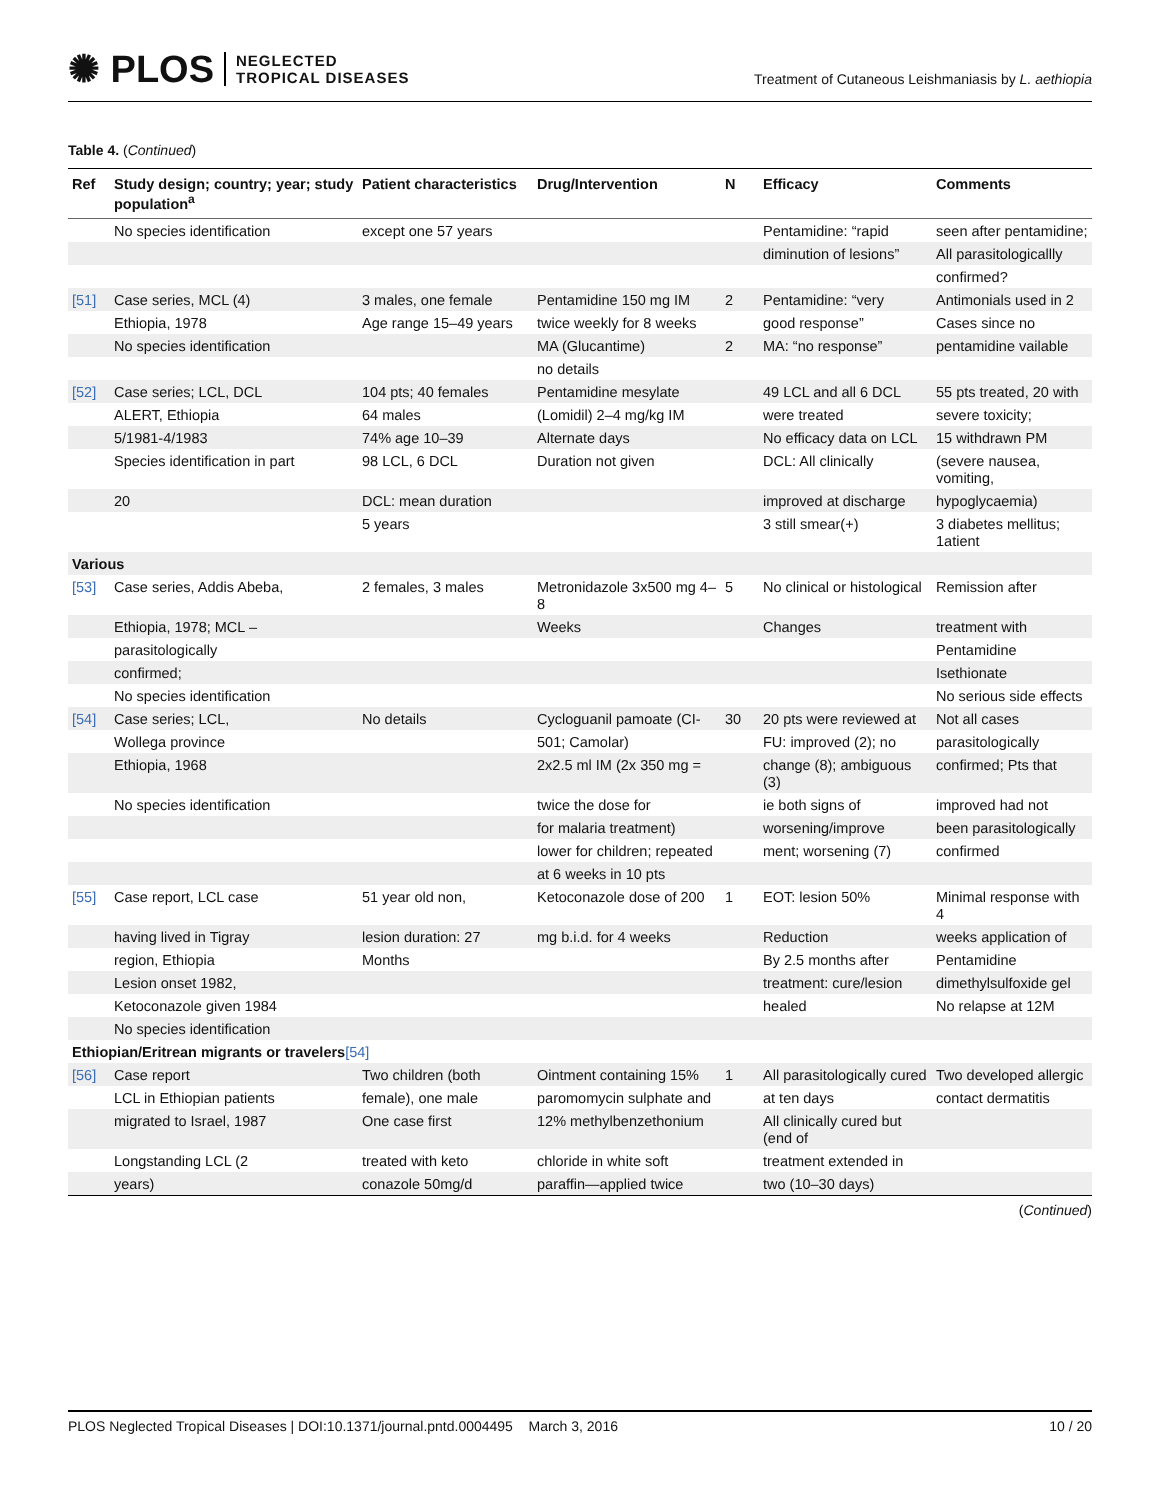✺ PLOS NEGLECTED
TROPICAL DISEASES
Treatment of Cutaneous Leishmaniasis by L. aethiopia
Table 4. (Continued)
| Ref | Study design; country; year; study population<sup>a</sup> | Patient characteristics | Drug/Intervention | N | Efficacy | Comments |
| --- | --- | --- | --- | --- | --- | --- |
| | No species identification | except one 57 years | | | Pentamidine: “rapid | seen after pentamidine; |
| | | | | | diminution of lesions” | All parasitologicallly |
| | | | | | | confirmed? |
| [51] | Case series, MCL (4) | 3 males, one female | Pentamidine 150 mg IM | 2 | Pentamidine: “very | Antimonials used in 2 |
| | Ethiopia, 1978 | Age range 15–49 years | twice weekly for 8 weeks | | good response” | Cases since no |
| | No species identification | | MA (Glucantime) | 2 | MA: “no response” | pentamidine vailable |
| | | | no details | | | |
| [52] | Case series; LCL, DCL | 104 pts; 40 females | Pentamidine mesylate | | 49 LCL and all 6 DCL | 55 pts treated, 20 with |
| | ALERT, Ethiopia | 64 males | (Lomidil) 2–4 mg/kg IM | | were treated | severe toxicity; |
| | 5/1981-4/1983 | 74% age 10–39 | Alternate days | | No efficacy data on LCL | 15 withdrawn PM |
| | Species identification in part | 98 LCL, 6 DCL | Duration not given | | DCL: All clinically | (severe nausea, vomiting, |
| | 20 | DCL: mean duration | | | improved at discharge | hypoglycaemia) |
| | | 5 years | | | 3 still smear(+) | 3 diabetes mellitus; 1atient |
| Various | | | | | | |
| [53] | Case series, Addis Abeba, | 2 females, 3 males | Metronidazole 3x500 mg 4–8 | 5 | No clinical or histological | Remission after |
| | Ethiopia, 1978; MCL – | | Weeks | | Changes | treatment with |
| | parasitologically | | | | | Pentamidine |
| | confirmed; | | | | | Isethionate |
| | No species identification | | | | | No serious side effects |
| [54] | Case series; LCL, | No details | Cycloguanil pamoate (CI- | 30 | 20 pts were reviewed at | Not all cases |
| | Wollega province | | 501; Camolar) | | FU: improved (2); no | parasitologically |
| | Ethiopia, 1968 | | 2x2.5 ml IM (2x 350 mg = | | change (8); ambiguous (3) | confirmed; Pts that |
| | No species identification | | twice the dose for | | ie both signs of | improved had not |
| | | | for malaria treatment) | | worsening/improve | been parasitologically |
| | | | lower for children; repeated | | ment; worsening (7) | confirmed |
| | | | at 6 weeks in 10 pts | | | |
| [55] | Case report, LCL case | 51 year old non, | Ketoconazole dose of 200 | 1 | EOT: lesion 50% | Minimal response with 4 |
| | having lived in Tigray | lesion duration: 27 | mg b.i.d. for 4 weeks | | Reduction | weeks application of |
| | region, Ethiopia | Months | | | By 2.5 months after | Pentamidine |
| | Lesion onset 1982, | | | | treatment: cure/lesion | dimethylsulfoxide gel |
| | Ketoconazole given 1984 | | | | healed | No relapse at 12M |
| | No species identification | | | | | |
| Ethiopian/Eritrean migrants or travelers [54] | | | | | | |
| [56] | Case report | Two children (both | Ointment containing 15% | 1 | All parasitologically cured | Two developed allergic |
| | LCL in Ethiopian patients | female), one male | paromomycin sulphate and | | at ten days | contact dermatitis |
| | migrated to Israel, 1987 | One case first | 12% methylbenzethonium | | All clinically cured but (end of | |
| | Longstanding LCL (2 | treated with keto | chloride in white soft | | treatment extended in | |
| | years) | conazole 50mg/d | paraffin—applied twice | | two (10–30 days) | |
(Continued)
PLOS Neglected Tropical Diseases | DOI:10.1371/journal.pntd.0004495 March 3, 2016 10 / 20